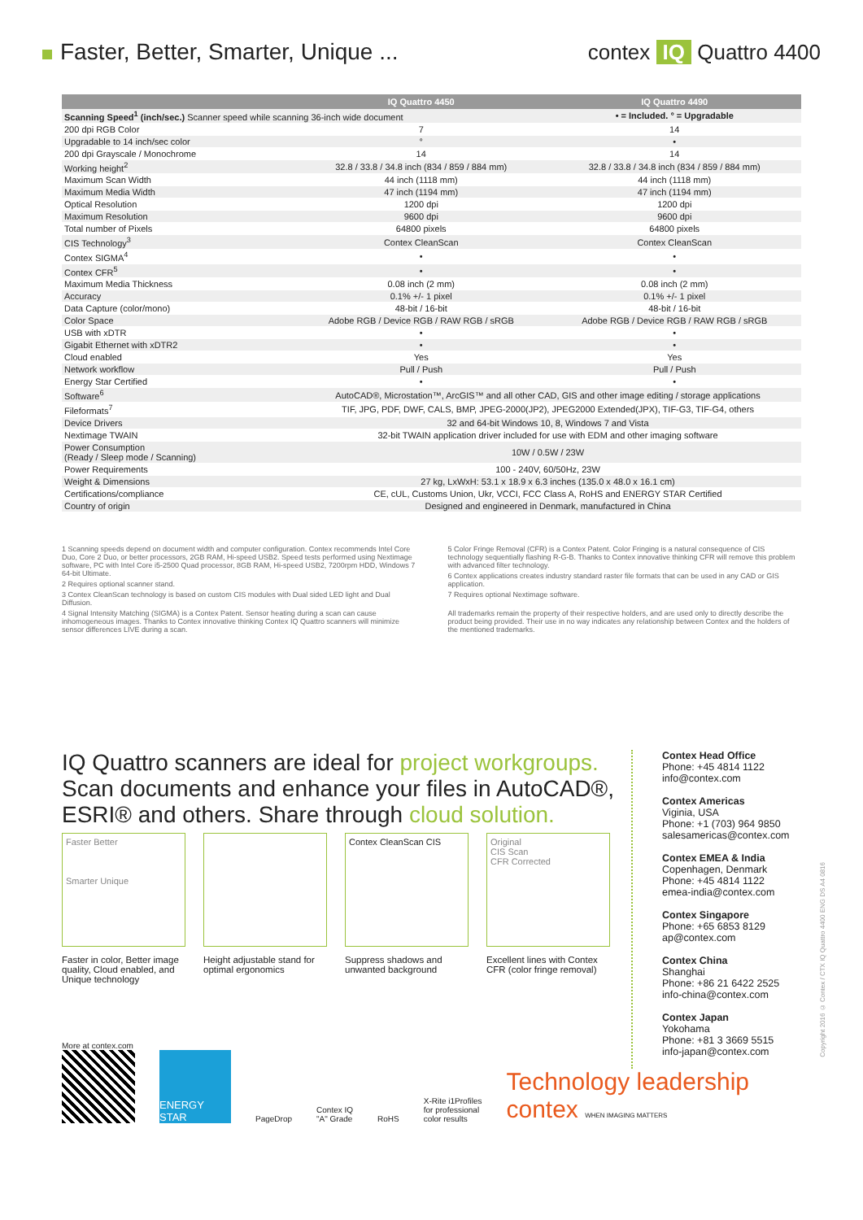Faster, Better, Smarter, Unique ...
contex IQ Quattro 4400
| | IQ Quattro 4450 | IQ Quattro 4490 |
| --- | --- | --- |
| Scanning Speed<sup>1</sup> (inch/sec.) Scanner speed while scanning 36-inch wide document | | • = Included. ° = Upgradable |
| 200 dpi RGB Color | 7 | 14 |
| Upgradable to 14 inch/sec color | ° | • |
| 200 dpi Grayscale / Monochrome | 14 | 14 |
| Working height<sup>2</sup> | 32.8 / 33.8 / 34.8 inch (834 / 859 / 884 mm) | 32.8 / 33.8 / 34.8 inch (834 / 859 / 884 mm) |
| Maximum Scan Width | 44 inch (1118 mm) | 44 inch (1118 mm) |
| Maximum Media Width | 47 inch (1194 mm) | 47 inch (1194 mm) |
| Optical Resolution | 1200 dpi | 1200 dpi |
| Maximum Resolution | 9600 dpi | 9600 dpi |
| Total number of Pixels | 64800 pixels | 64800 pixels |
| CIS Technology<sup>3</sup> | Contex CleanScan | Contex CleanScan |
| Contex SIGMA<sup>4</sup> | • | • |
| Contex CFR<sup>5</sup> | • | • |
| Maximum Media Thickness | 0.08 inch (2 mm) | 0.08 inch (2 mm) |
| Accuracy | 0.1% +/- 1 pixel | 0.1% +/- 1 pixel |
| Data Capture (color/mono) | 48-bit / 16-bit | 48-bit / 16-bit |
| Color Space | Adobe RGB / Device RGB / RAW RGB / sRGB | Adobe RGB / Device RGB / RAW RGB / sRGB |
| USB with xDTR | • | • |
| Gigabit Ethernet with xDTR2 | • | • |
| Cloud enabled | Yes | Yes |
| Network workflow | Pull / Push | Pull / Push |
| Energy Star Certified | • | • |
| Software<sup>6</sup> | AutoCAD®, Microstation™, ArcGIS™ and all other CAD, GIS and other image editing / storage applications | |
| Fileformats<sup>7</sup> | TIF, JPG, PDF, DWF, CALS, BMP, JPEG-2000(JP2), JPEG2000 Extended(JPX), TIF-G3, TIF-G4, others | |
| Device Drivers | 32 and 64-bit Windows 10, 8, Windows 7 and Vista | |
| Nextimage TWAIN | 32-bit TWAIN application driver included for use with EDM and other imaging software | |
| Power Consumption (Ready / Sleep mode / Scanning) | 10W / 0.5W / 23W | |
| Power Requirements | 100 - 240V, 60/50Hz, 23W | |
| Weight & Dimensions | 27 kg, LxWxH: 53.1 x 18.9 x 6.3 inches (135.0 x 48.0 x 16.1 cm) | |
| Certifications/compliance | CE, cUL, Customs Union, Ukr, VCCI, FCC Class A, RoHS and ENERGY STAR Certified | |
| Country of origin | Designed and engineered in Denmark, manufactured in China | |
1 Scanning speeds depend on document width and computer configuration. Contex recommends Intel Core Duo, Core 2 Duo, or better processors, 2GB RAM, Hi-speed USB2. Speed tests performed using Nextimage software, PC with Intel Core i5-2500 Quad processor, 8GB RAM, Hi-speed USB2, 7200rpm HDD, Windows 7 64-bit Ultimate.
2 Requires optional scanner stand.
3 Contex CleanScan technology is based on custom CIS modules with Dual sided LED light and Dual Diffusion.
4 Signal Intensity Matching (SIGMA) is a Contex Patent. Sensor heating during a scan can cause inhomogeneous images. Thanks to Contex innovative thinking Contex IQ Quattro scanners will minimize sensor differences LIVE during a scan.
5 Color Fringe Removal (CFR) is a Contex Patent. Color Fringing is a natural consequence of CIS technology sequentially flashing R-G-B. Thanks to Contex innovative thinking CFR will remove this problem with advanced filter technology.
6 Contex applications creates industry standard raster file formats that can be used in any CAD or GIS application.
7 Requires optional Nextimage software.
All trademarks remain the property of their respective holders, and are used only to directly describe the product being provided. Their use in no way indicates any relationship between Contex and the holders of the mentioned trademarks.
IQ Quattro scanners are ideal for project workgroups. Scan documents and enhance your files in AutoCAD®, ESRI® and others. Share through cloud solution.
Contex Head Office
Phone: +45 4814 1122
info@contex.com
Contex Americas
Viginia, USA
Phone: +1 (703) 964 9850
salesamericas@contex.com
Contex EMEA & India
Copenhagen, Denmark
Phone: +45 4814 1122
emea-india@contex.com
Contex Singapore
Phone: +65 6853 8129
ap@contex.com
Contex China
Shanghai
Phone: +86 21 6422 2525
info-china@contex.com
Contex Japan
Yokohama
Phone: +81 3 3669 5515
info-japan@contex.com
Faster Better
Smarter Unique
Faster in color, Better image quality, Cloud enabled, and Unique technology
Height adjustable stand for optimal ergonomics
Contex CleanScan CIS
Suppress shadows and unwanted background
Original
CIS Scan
CFR Corrected
Excellent lines with Contex CFR (color fringe removal)
More at contex.com
ENERGY STAR
PageDrop
Contex IQ
"A" Grade
RoHS
X-Rite i1Profiles
for professional
color results
Technology leadership
contex WHEN IMAGING MATTERS
Copyright 2016 © Contex / CTX IQ Quattro 4400 ENG DS A4 0816